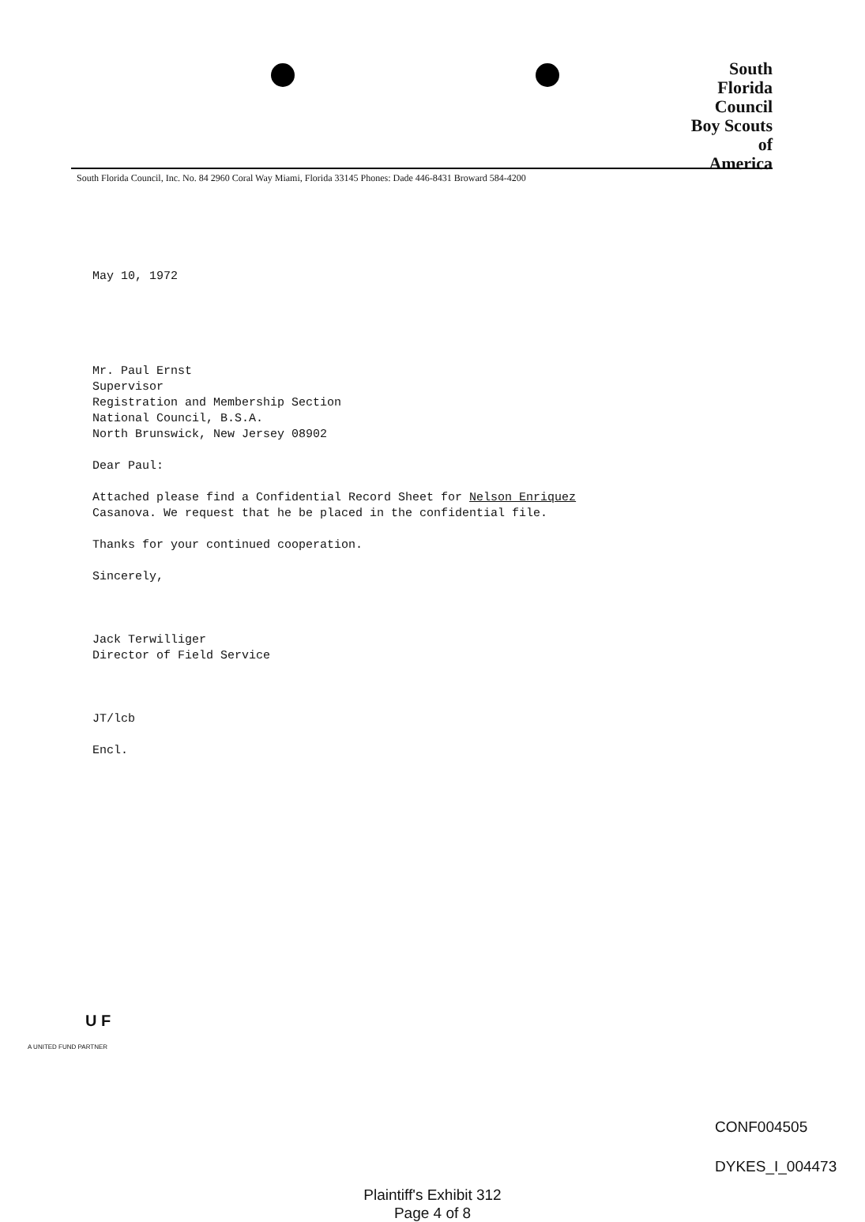South
Florida
Council
Boy Scouts
of
America
South Florida Council, Inc. No. 84 2960 Coral Way Miami, Florida 33145 Phones: Dade 446-8431 Broward 584-4200
May 10, 1972
Mr. Paul Ernst
Supervisor
Registration and Membership Section
National Council, B.S.A.
North Brunswick, New Jersey 08902
Dear Paul:
Attached please find a Confidential Record Sheet for Nelson Enriquez
Casanova. We request that he be placed in the confidential file.
Thanks for your continued cooperation.
Sincerely,
Jack Terwilliger
Director of Field Service
JT/lcb
Encl.
U F
A UNITED FUND PARTNER
CONF004505
DYKES_I_004473
Plaintiff's Exhibit 312
Page 4 of 8